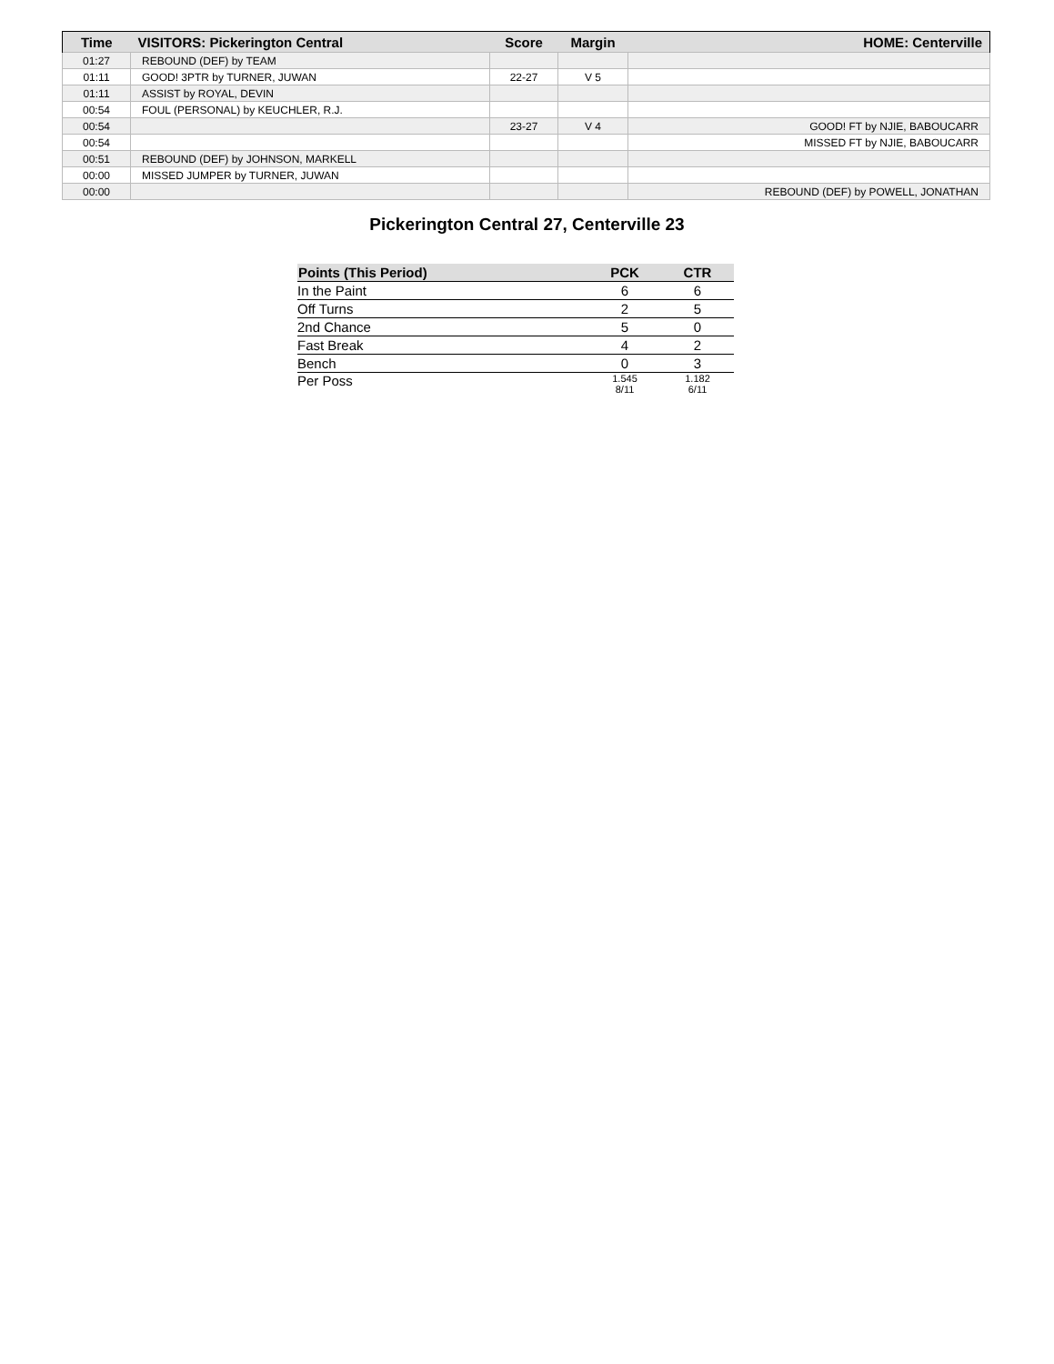| Time | VISITORS: Pickerington Central | Score | Margin | HOME: Centerville |
| --- | --- | --- | --- | --- |
| 01:27 | REBOUND (DEF) by TEAM | | | |
| 01:11 | GOOD! 3PTR by TURNER, JUWAN | 22-27 | V 5 | |
| 01:11 | ASSIST by ROYAL, DEVIN | | | |
| 00:54 | FOUL (PERSONAL) by KEUCHLER, R.J. | | | |
| 00:54 | | 23-27 | V 4 | GOOD! FT by NJIE, BABOUCARR |
| 00:54 | | | | MISSED FT by NJIE, BABOUCARR |
| 00:51 | REBOUND (DEF) by JOHNSON, MARKELL | | | |
| 00:00 | MISSED JUMPER by TURNER, JUWAN | | | |
| 00:00 | | | | REBOUND (DEF) by POWELL, JONATHAN |
Pickerington Central 27, Centerville 23
| Points (This Period) | PCK | CTR |
| --- | --- | --- |
| In the Paint | 6 | 6 |
| Off Turns | 2 | 5 |
| 2nd Chance | 5 | 0 |
| Fast Break | 4 | 2 |
| Bench | 0 | 3 |
| Per Poss | 1.545 8/11 | 1.182 6/11 |